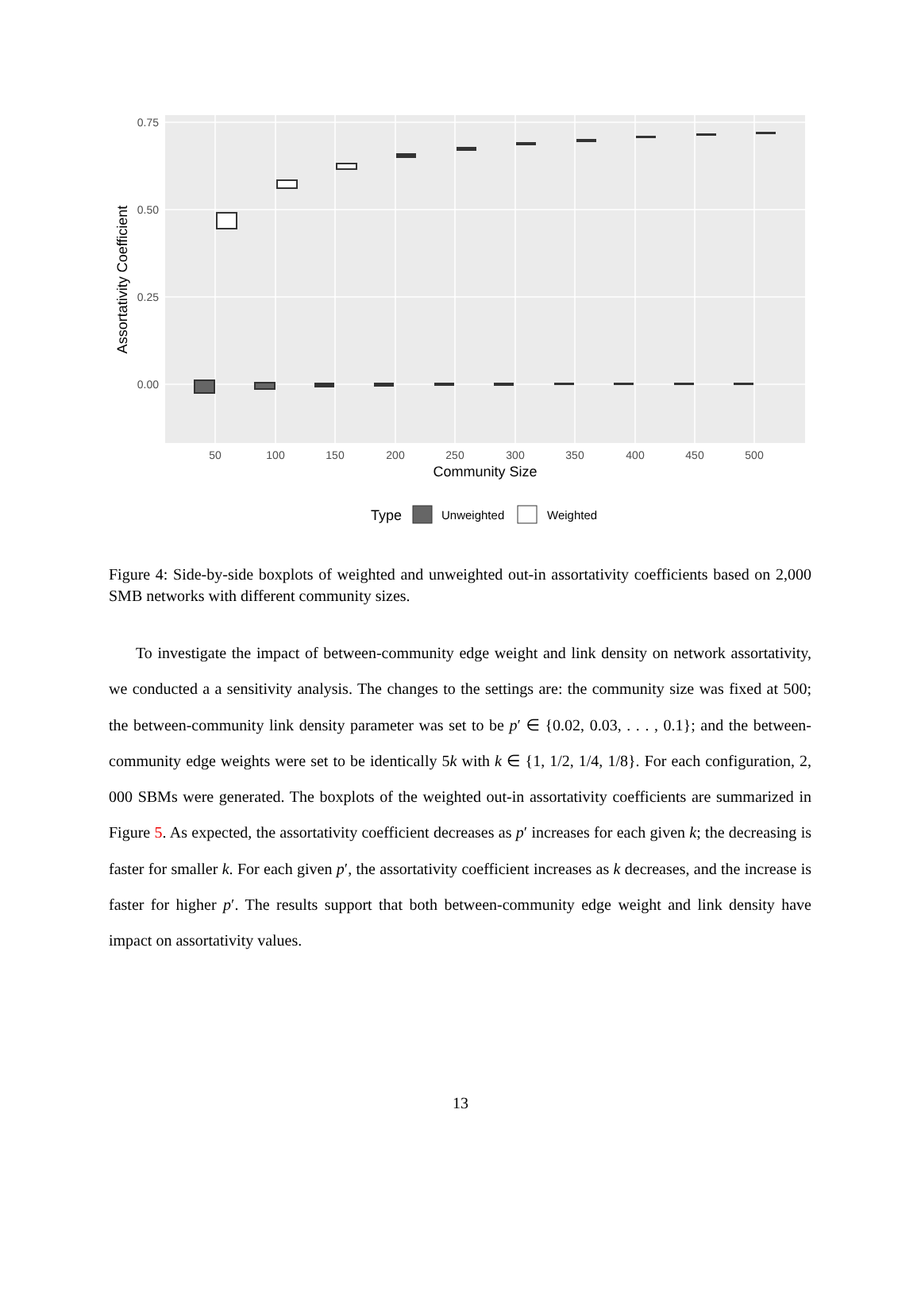0.75
0.50
0.25
0.00
50
100
150
200
250
300
350
400
450
500
Community Size
Assortativity Coefficient
Type
Unweighted
Weighted
Figure 4: Side-by-side boxplots of weighted and unweighted out-in assortativity coefficients based on 2,000 SMB networks with different community sizes.
To investigate the impact of between-community edge weight and link density on network assortativity, we conducted a a sensitivity analysis. The changes to the settings are: the community size was fixed at 500; the between-community link density parameter was set to be p′ ∈ {0.02, 0.03, . . . , 0.1}; and the between-community edge weights were set to be identically 5k with k ∈ {1, 1/2, 1/4, 1/8}. For each configuration, 2, 000 SBMs were generated. The boxplots of the weighted out-in assortativity coefficients are summarized in Figure 5. As expected, the assortativity coefficient decreases as p′ increases for each given k; the decreasing is faster for smaller k. For each given p′, the assortativity coefficient increases as k decreases, and the increase is faster for higher p′. The results support that both between-community edge weight and link density have impact on assortativity values.
13